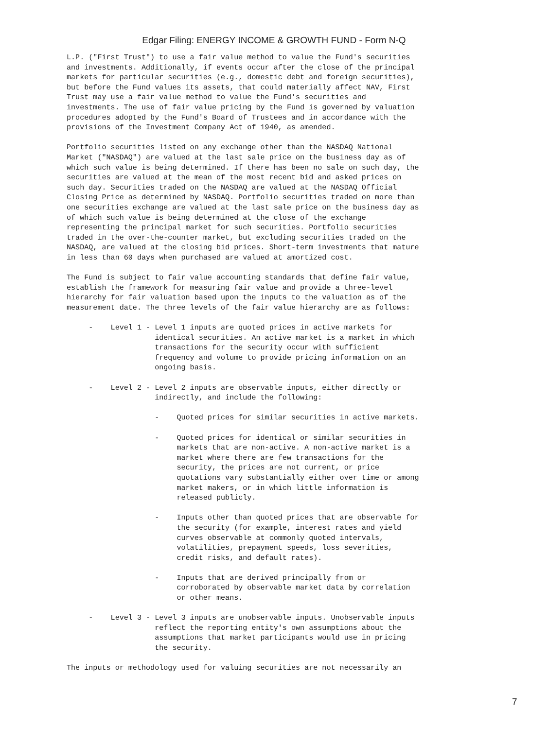Edgar Filing: ENERGY INCOME & GROWTH FUND - Form N-Q
L.P. ("First Trust") to use a fair value method to value the Fund's securities
and investments. Additionally, if events occur after the close of the principal
markets for particular securities (e.g., domestic debt and foreign securities),
but before the Fund values its assets, that could materially affect NAV, First
Trust may use a fair value method to value the Fund's securities and
investments. The use of fair value pricing by the Fund is governed by valuation
procedures adopted by the Fund's Board of Trustees and in accordance with the
provisions of the Investment Company Act of 1940, as amended.

Portfolio securities listed on any exchange other than the NASDAQ National
Market ("NASDAQ") are valued at the last sale price on the business day as of
which such value is being determined. If there has been no sale on such day, the
securities are valued at the mean of the most recent bid and asked prices on
such day. Securities traded on the NASDAQ are valued at the NASDAQ Official
Closing Price as determined by NASDAQ. Portfolio securities traded on more than
one securities exchange are valued at the last sale price on the business day as
of which such value is being determined at the close of the exchange
representing the principal market for such securities. Portfolio securities
traded in the over-the-counter market, but excluding securities traded on the
NASDAQ, are valued at the closing bid prices. Short-term investments that mature
in less than 60 days when purchased are valued at amortized cost.

The Fund is subject to fair value accounting standards that define fair value,
establish the framework for measuring fair value and provide a three-level
hierarchy for fair valuation based upon the inputs to the valuation as of the
measurement date. The three levels of the fair value hierarchy are as follows:

     -    Level 1 - Level 1 inputs are quoted prices in active markets for
                    identical securities. An active market is a market in which
                    transactions for the security occur with sufficient
                    frequency and volume to provide pricing information on an
                    ongoing basis.

     -    Level 2 - Level 2 inputs are observable inputs, either directly or
                    indirectly, and include the following:

                    -    Quoted prices for similar securities in active markets.

                    -    Quoted prices for identical or similar securities in
                         markets that are non-active. A non-active market is a
                         market where there are few transactions for the
                         security, the prices are not current, or price
                         quotations vary substantially either over time or among
                         market makers, or in which little information is
                         released publicly.

                    -    Inputs other than quoted prices that are observable for
                         the security (for example, interest rates and yield
                         curves observable at commonly quoted intervals,
                         volatilities, prepayment speeds, loss severities,
                         credit risks, and default rates).

                    -    Inputs that are derived principally from or
                         corroborated by observable market data by correlation
                         or other means.

     -    Level 3 - Level 3 inputs are unobservable inputs. Unobservable inputs
                    reflect the reporting entity's own assumptions about the
                    assumptions that market participants would use in pricing
                    the security.

The inputs or methodology used for valuing securities are not necessarily an
7